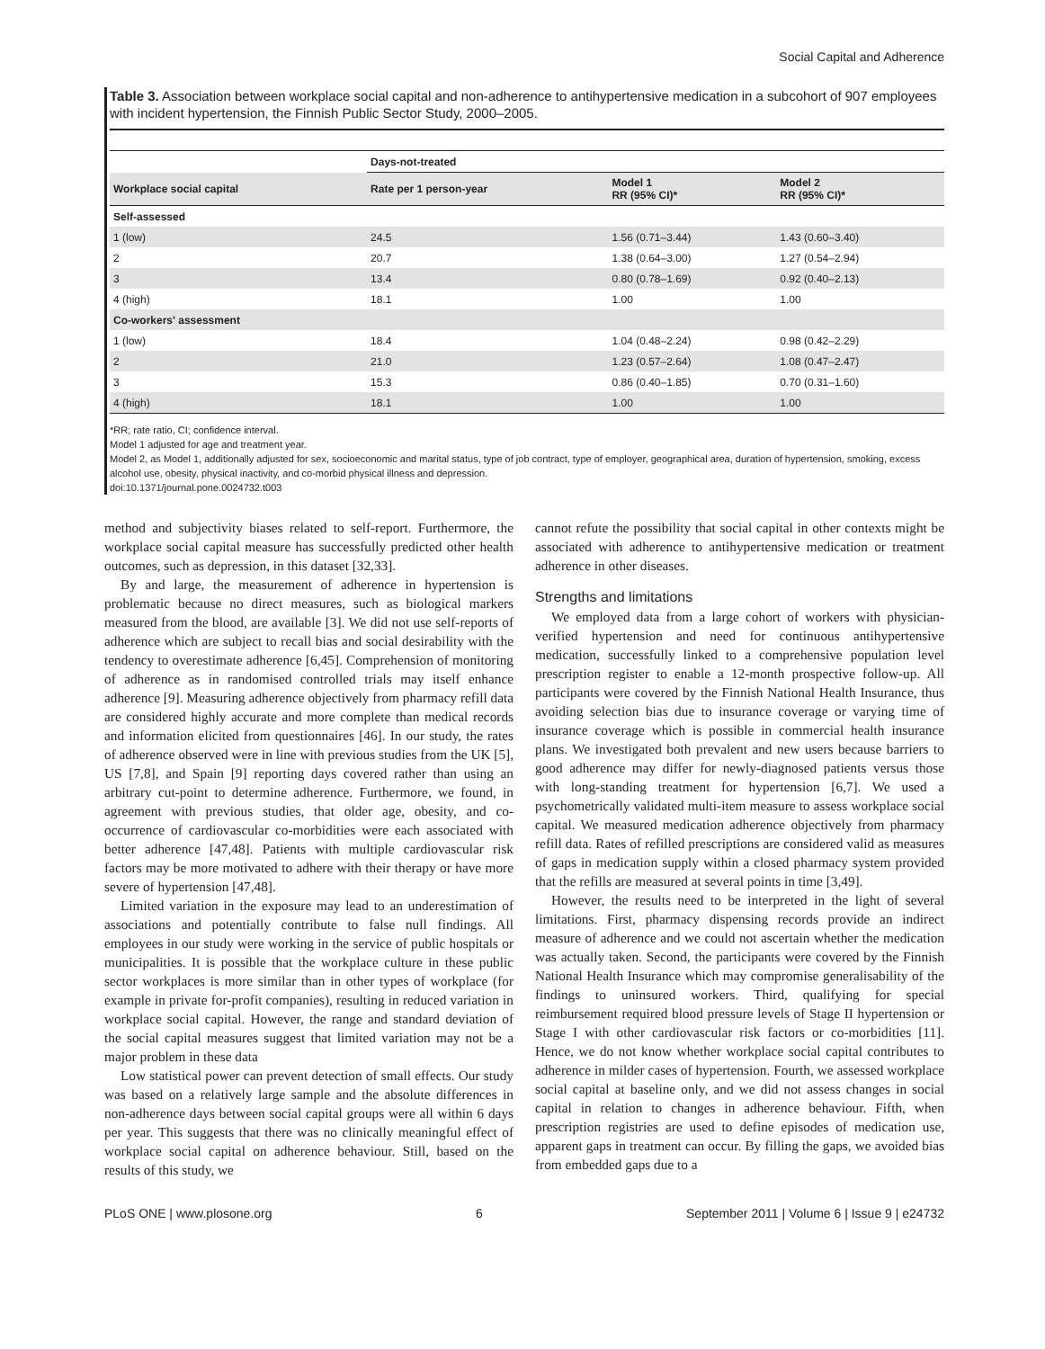Social Capital and Adherence
Table 3. Association between workplace social capital and non-adherence to antihypertensive medication in a subcohort of 907 employees with incident hypertension, the Finnish Public Sector Study, 2000–2005.
| | Days-not-treated | | |
| --- | --- | --- | --- |
| Workplace social capital | Rate per 1 person-year | Model 1 RR (95% CI)* | Model 2 RR (95% CI)* |
| Self-assessed | | | |
| 1 (low) | 24.5 | 1.56 (0.71–3.44) | 1.43 (0.60–3.40) |
| 2 | 20.7 | 1.38 (0.64–3.00) | 1.27 (0.54–2.94) |
| 3 | 13.4 | 0.80 (0.78–1.69) | 0.92 (0.40–2.13) |
| 4 (high) | 18.1 | 1.00 | 1.00 |
| Co-workers' assessment | | | |
| 1 (low) | 18.4 | 1.04 (0.48–2.24) | 0.98 (0.42–2.29) |
| 2 | 21.0 | 1.23 (0.57–2.64) | 1.08 (0.47–2.47) |
| 3 | 15.3 | 0.86 (0.40–1.85) | 0.70 (0.31–1.60) |
| 4 (high) | 18.1 | 1.00 | 1.00 |
*RR; rate ratio, CI; confidence interval.
Model 1 adjusted for age and treatment year.
Model 2, as Model 1, additionally adjusted for sex, socioeconomic and marital status, type of job contract, type of employer, geographical area, duration of hypertension, smoking, excess alcohol use, obesity, physical inactivity, and co-morbid physical illness and depression.
doi:10.1371/journal.pone.0024732.t003
method and subjectivity biases related to self-report. Furthermore, the workplace social capital measure has successfully predicted other health outcomes, such as depression, in this dataset [32,33].
By and large, the measurement of adherence in hypertension is problematic because no direct measures, such as biological markers measured from the blood, are available [3]. We did not use self-reports of adherence which are subject to recall bias and social desirability with the tendency to overestimate adherence [6,45]. Comprehension of monitoring of adherence as in randomised controlled trials may itself enhance adherence [9]. Measuring adherence objectively from pharmacy refill data are considered highly accurate and more complete than medical records and information elicited from questionnaires [46]. In our study, the rates of adherence observed were in line with previous studies from the UK [5], US [7,8], and Spain [9] reporting days covered rather than using an arbitrary cut-point to determine adherence. Furthermore, we found, in agreement with previous studies, that older age, obesity, and co-occurrence of cardiovascular co-morbidities were each associated with better adherence [47,48]. Patients with multiple cardiovascular risk factors may be more motivated to adhere with their therapy or have more severe of hypertension [47,48].
Limited variation in the exposure may lead to an underestimation of associations and potentially contribute to false null findings. All employees in our study were working in the service of public hospitals or municipalities. It is possible that the workplace culture in these public sector workplaces is more similar than in other types of workplace (for example in private for-profit companies), resulting in reduced variation in workplace social capital. However, the range and standard deviation of the social capital measures suggest that limited variation may not be a major problem in these data
Low statistical power can prevent detection of small effects. Our study was based on a relatively large sample and the absolute differences in non-adherence days between social capital groups were all within 6 days per year. This suggests that there was no clinically meaningful effect of workplace social capital on adherence behaviour. Still, based on the results of this study, we
cannot refute the possibility that social capital in other contexts might be associated with adherence to antihypertensive medication or treatment adherence in other diseases.
Strengths and limitations
We employed data from a large cohort of workers with physician-verified hypertension and need for continuous antihypertensive medication, successfully linked to a comprehensive population level prescription register to enable a 12-month prospective follow-up. All participants were covered by the Finnish National Health Insurance, thus avoiding selection bias due to insurance coverage or varying time of insurance coverage which is possible in commercial health insurance plans. We investigated both prevalent and new users because barriers to good adherence may differ for newly-diagnosed patients versus those with long-standing treatment for hypertension [6,7]. We used a psychometrically validated multi-item measure to assess workplace social capital. We measured medication adherence objectively from pharmacy refill data. Rates of refilled prescriptions are considered valid as measures of gaps in medication supply within a closed pharmacy system provided that the refills are measured at several points in time [3,49].
However, the results need to be interpreted in the light of several limitations. First, pharmacy dispensing records provide an indirect measure of adherence and we could not ascertain whether the medication was actually taken. Second, the participants were covered by the Finnish National Health Insurance which may compromise generalisability of the findings to uninsured workers. Third, qualifying for special reimbursement required blood pressure levels of Stage II hypertension or Stage I with other cardiovascular risk factors or co-morbidities [11]. Hence, we do not know whether workplace social capital contributes to adherence in milder cases of hypertension. Fourth, we assessed workplace social capital at baseline only, and we did not assess changes in social capital in relation to changes in adherence behaviour. Fifth, when prescription registries are used to define episodes of medication use, apparent gaps in treatment can occur. By filling the gaps, we avoided bias from embedded gaps due to a
PLoS ONE | www.plosone.org 6 September 2011 | Volume 6 | Issue 9 | e24732